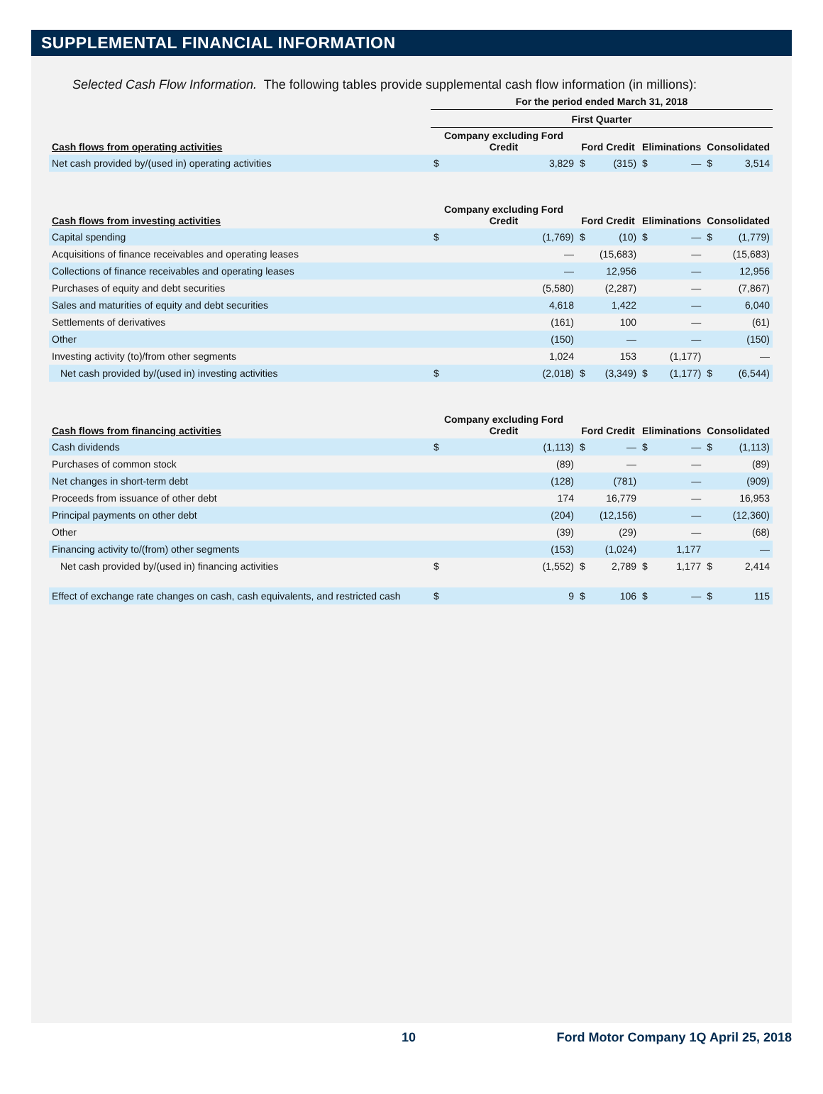SUPPLEMENTAL FINANCIAL INFORMATION
Selected Cash Flow Information. The following tables provide supplemental cash flow information (in millions):
| | For the period ended March 31, 2018 | | | | | | | |
| | First Quarter | | | | | | | |
| Cash flows from operating activities | Company excluding Ford Credit | | Ford Credit | | Eliminations | | Consolidated | |
| Net cash provided by/(used in) operating activities | $ | 3,829 | $ | (315) | $ | — | $ | 3,514 |
| Cash flows from investing activities | Company excluding Ford Credit | | Ford Credit | | Eliminations | | Consolidated | |
| Capital spending | $ | (1,769) | $ | (10) | $ | — | $ | (1,779) |
| Acquisitions of finance receivables and operating leases | | — | | (15,683) | | — | | (15,683) |
| Collections of finance receivables and operating leases | | — | | 12,956 | | — | | 12,956 |
| Purchases of equity and debt securities | | (5,580) | | (2,287) | | — | | (7,867) |
| Sales and maturities of equity and debt securities | | 4,618 | | 1,422 | | — | | 6,040 |
| Settlements of derivatives | | (161) | | 100 | | — | | (61) |
| Other | | (150) | | — | | — | | (150) |
| Investing activity (to)/from other segments | | 1,024 | | 153 | | (1,177) | | — |
| Net cash provided by/(used in) investing activities | $ | (2,018) | $ | (3,349) | $ | (1,177) | $ | (6,544) |
| Cash flows from financing activities | Company excluding Ford Credit | | Ford Credit | | Eliminations | | Consolidated | |
| Cash dividends | $ | (1,113) | $ | — | $ | — | $ | (1,113) |
| Purchases of common stock | | (89) | | — | | — | | (89) |
| Net changes in short-term debt | | (128) | | (781) | | — | | (909) |
| Proceeds from issuance of other debt | | 174 | | 16,779 | | — | | 16,953 |
| Principal payments on other debt | | (204) | | (12,156) | | — | | (12,360) |
| Other | | (39) | | (29) | | — | | (68) |
| Financing activity to/(from) other segments | | (153) | | (1,024) | | 1,177 | | — |
| Net cash provided by/(used in) financing activities | $ | (1,552) | $ | 2,789 | $ | 1,177 | $ | 2,414 |
| Effect of exchange rate changes on cash, cash equivalents, and restricted cash | $ | 9 | $ | 106 | $ | — | $ | 115 |
10 Ford Motor Company 1Q April 25, 2018